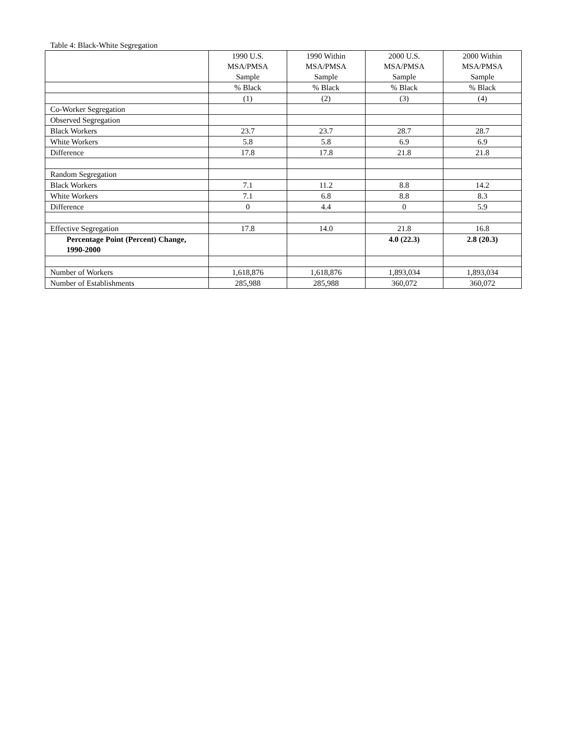Table 4: Black-White Segregation
| | 1990 U.S. MSA/PMSA Sample | 1990 Within MSA/PMSA Sample | 2000 U.S. MSA/PMSA Sample | 2000 Within MSA/PMSA Sample |
| --- | --- | --- | --- | --- |
| | % Black | % Black | % Black | % Black |
| | (1) | (2) | (3) | (4) |
| Co-Worker Segregation | | | | |
| Observed Segregation | | | | |
| Black Workers | 23.7 | 23.7 | 28.7 | 28.7 |
| White Workers | 5.8 | 5.8 | 6.9 | 6.9 |
| Difference | 17.8 | 17.8 | 21.8 | 21.8 |
| Random Segregation | | | | |
| Black Workers | 7.1 | 11.2 | 8.8 | 14.2 |
| White Workers | 7.1 | 6.8 | 8.8 | 8.3 |
| Difference | 0 | 4.4 | 0 | 5.9 |
| Effective Segregation | 17.8 | 14.0 | 21.8 | 16.8 |
| Percentage Point (Percent) Change, 1990-2000 | | | 4.0 (22.3) | 2.8 (20.3) |
| Number of Workers | 1,618,876 | 1,618,876 | 1,893,034 | 1,893,034 |
| Number of Establishments | 285,988 | 285,988 | 360,072 | 360,072 |